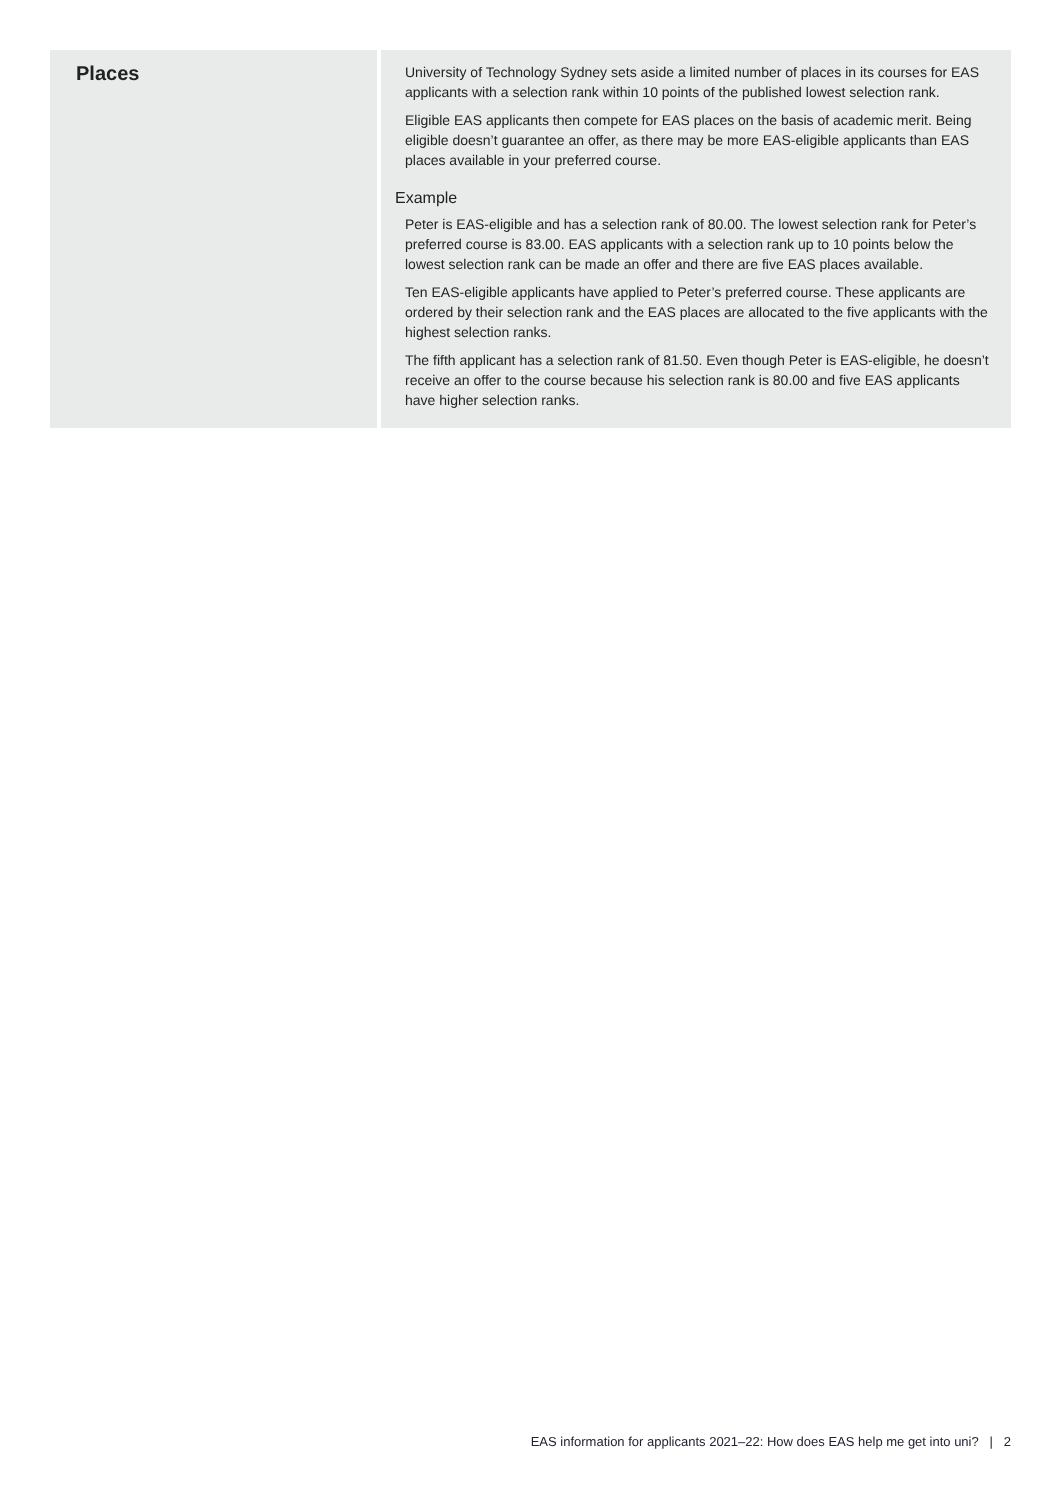| Places | University of Technology Sydney sets aside a limited number of places in its courses for EAS applicants with a selection rank within 10 points of the published lowest selection rank. Eligible EAS applicants then compete for EAS places on the basis of academic merit. Being eligible doesn’t guarantee an offer, as there may be more EAS-eligible applicants than EAS places available in your preferred course. Example Peter is EAS-eligible and has a selection rank of 80.00. The lowest selection rank for Peter’s preferred course is 83.00. EAS applicants with a selection rank up to 10 points below the lowest selection rank can be made an offer and there are five EAS places available. Ten EAS-eligible applicants have applied to Peter’s preferred course. These applicants are ordered by their selection rank and the EAS places are allocated to the five applicants with the highest selection ranks. The fifth applicant has a selection rank of 81.50. Even though Peter is EAS-eligible, he doesn’t receive an offer to the course because his selection rank is 80.00 and five EAS applicants have higher selection ranks. |
EAS information for applicants 2021–22: How does EAS help me get into uni? | 2